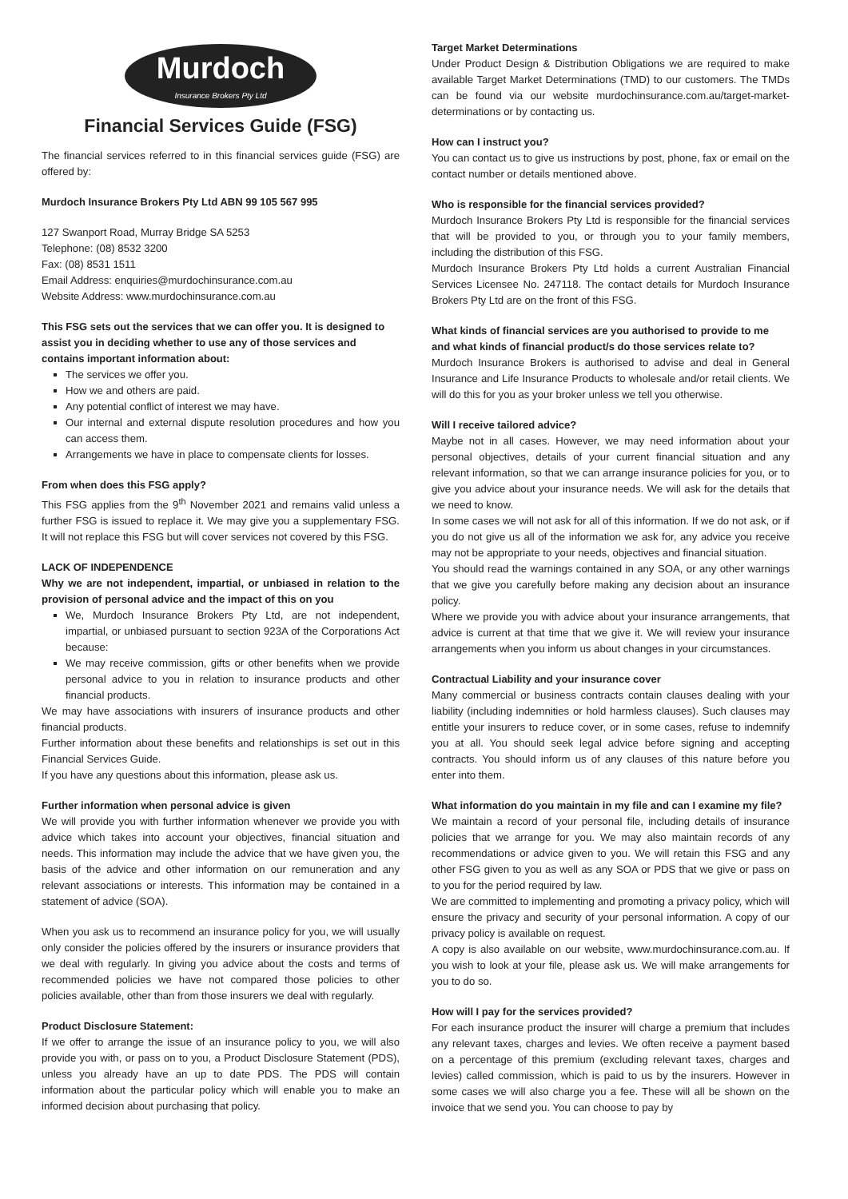Murdoch
Insurance Brokers Pty Ltd
Financial Services Guide (FSG)
The financial services referred to in this financial services guide (FSG) are offered by:
Murdoch Insurance Brokers Pty Ltd ABN 99 105 567 995
127 Swanport Road, Murray Bridge SA 5253
Telephone: (08) 8532 3200
Fax: (08) 8531 1511
Email Address: enquiries@murdochinsurance.com.au
Website Address: www.murdochinsurance.com.au
This FSG sets out the services that we can offer you. It is designed to assist you in deciding whether to use any of those services and contains important information about:
The services we offer you.
How we and others are paid.
Any potential conflict of interest we may have.
Our internal and external dispute resolution procedures and how you can access them.
Arrangements we have in place to compensate clients for losses.
From when does this FSG apply?
This FSG applies from the 9<sup>th</sup> November 2021 and remains valid unless a further FSG is issued to replace it. We may give you a supplementary FSG. It will not replace this FSG but will cover services not covered by this FSG.
LACK OF INDEPENDENCE
Why we are not independent, impartial, or unbiased in relation to the provision of personal advice and the impact of this on you
We, Murdoch Insurance Brokers Pty Ltd, are not independent, impartial, or unbiased pursuant to section 923A of the Corporations Act because:
We may receive commission, gifts or other benefits when we provide personal advice to you in relation to insurance products and other financial products.
We may have associations with insurers of insurance products and other financial products.
Further information about these benefits and relationships is set out in this Financial Services Guide.
If you have any questions about this information, please ask us.
Further information when personal advice is given
We will provide you with further information whenever we provide you with advice which takes into account your objectives, financial situation and needs. This information may include the advice that we have given you, the basis of the advice and other information on our remuneration and any relevant associations or interests. This information may be contained in a statement of advice (SOA).
When you ask us to recommend an insurance policy for you, we will usually only consider the policies offered by the insurers or insurance providers that we deal with regularly. In giving you advice about the costs and terms of recommended policies we have not compared those policies to other policies available, other than from those insurers we deal with regularly.
Product Disclosure Statement:
If we offer to arrange the issue of an insurance policy to you, we will also provide you with, or pass on to you, a Product Disclosure Statement (PDS), unless you already have an up to date PDS. The PDS will contain information about the particular policy which will enable you to make an informed decision about purchasing that policy.
Target Market Determinations
Under Product Design & Distribution Obligations we are required to make available Target Market Determinations (TMD) to our customers. The TMDs can be found via our website murdochinsurance.com.au/target-market-determinations or by contacting us.
How can I instruct you?
You can contact us to give us instructions by post, phone, fax or email on the contact number or details mentioned above.
Who is responsible for the financial services provided?
Murdoch Insurance Brokers Pty Ltd is responsible for the financial services that will be provided to you, or through you to your family members, including the distribution of this FSG.
Murdoch Insurance Brokers Pty Ltd holds a current Australian Financial Services Licensee No. 247118. The contact details for Murdoch Insurance Brokers Pty Ltd are on the front of this FSG.
What kinds of financial services are you authorised to provide to me and what kinds of financial product/s do those services relate to?
Murdoch Insurance Brokers is authorised to advise and deal in General Insurance and Life Insurance Products to wholesale and/or retail clients. We will do this for you as your broker unless we tell you otherwise.
Will I receive tailored advice?
Maybe not in all cases. However, we may need information about your personal objectives, details of your current financial situation and any relevant information, so that we can arrange insurance policies for you, or to give you advice about your insurance needs. We will ask for the details that we need to know.
In some cases we will not ask for all of this information. If we do not ask, or if you do not give us all of the information we ask for, any advice you receive may not be appropriate to your needs, objectives and financial situation.
You should read the warnings contained in any SOA, or any other warnings that we give you carefully before making any decision about an insurance policy.
Where we provide you with advice about your insurance arrangements, that advice is current at that time that we give it. We will review your insurance arrangements when you inform us about changes in your circumstances.
Contractual Liability and your insurance cover
Many commercial or business contracts contain clauses dealing with your liability (including indemnities or hold harmless clauses). Such clauses may entitle your insurers to reduce cover, or in some cases, refuse to indemnify you at all. You should seek legal advice before signing and accepting contracts. You should inform us of any clauses of this nature before you enter into them.
What information do you maintain in my file and can I examine my file?
We maintain a record of your personal file, including details of insurance policies that we arrange for you. We may also maintain records of any recommendations or advice given to you. We will retain this FSG and any other FSG given to you as well as any SOA or PDS that we give or pass on to you for the period required by law.
We are committed to implementing and promoting a privacy policy, which will ensure the privacy and security of your personal information. A copy of our privacy policy is available on request.
A copy is also available on our website, www.murdochinsurance.com.au. If you wish to look at your file, please ask us. We will make arrangements for you to do so.
How will I pay for the services provided?
For each insurance product the insurer will charge a premium that includes any relevant taxes, charges and levies. We often receive a payment based on a percentage of this premium (excluding relevant taxes, charges and levies) called commission, which is paid to us by the insurers. However in some cases we will also charge you a fee. These will all be shown on the invoice that we send you. You can choose to pay by